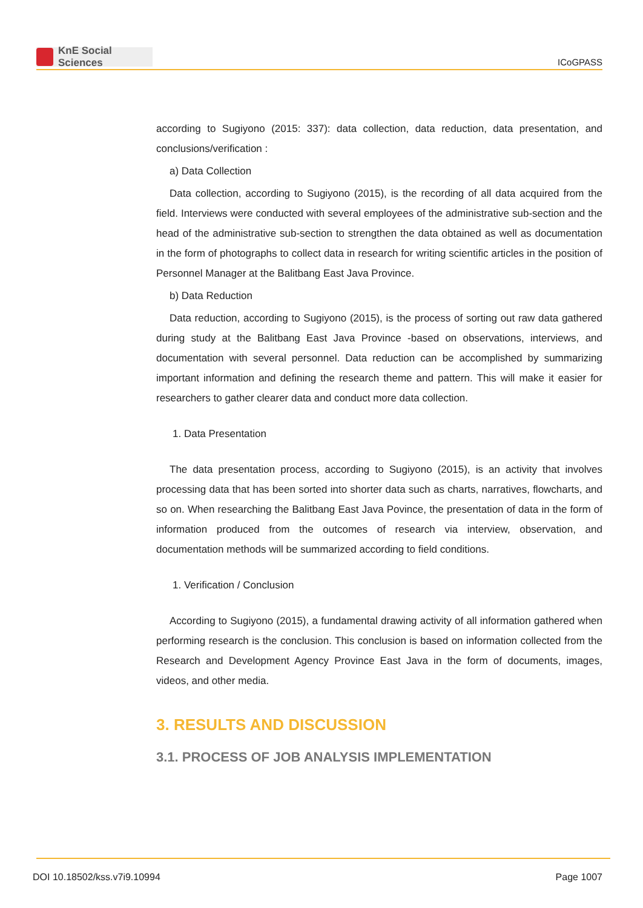KnE Social Sciences
ICoGPASS
according to Sugiyono (2015: 337): data collection, data reduction, data presentation, and conclusions/verification :
a) Data Collection
Data collection, according to Sugiyono (2015), is the recording of all data acquired from the field. Interviews were conducted with several employees of the administrative sub-section and the head of the administrative sub-section to strengthen the data obtained as well as documentation in the form of photographs to collect data in research for writing scientific articles in the position of Personnel Manager at the Balitbang East Java Province.
b) Data Reduction
Data reduction, according to Sugiyono (2015), is the process of sorting out raw data gathered during study at the Balitbang East Java Province -based on observations, interviews, and documentation with several personnel. Data reduction can be accomplished by summarizing important information and defining the research theme and pattern. This will make it easier for researchers to gather clearer data and conduct more data collection.
1. Data Presentation
The data presentation process, according to Sugiyono (2015), is an activity that involves processing data that has been sorted into shorter data such as charts, narratives, flowcharts, and so on. When researching the Balitbang East Java Povince, the presentation of data in the form of information produced from the outcomes of research via interview, observation, and documentation methods will be summarized according to field conditions.
1. Verification / Conclusion
According to Sugiyono (2015), a fundamental drawing activity of all information gathered when performing research is the conclusion. This conclusion is based on information collected from the Research and Development Agency Province East Java in the form of documents, images, videos, and other media.
3. RESULTS AND DISCUSSION
3.1. PROCESS OF JOB ANALYSIS IMPLEMENTATION
DOI 10.18502/kss.v7i9.10994 Page 1007